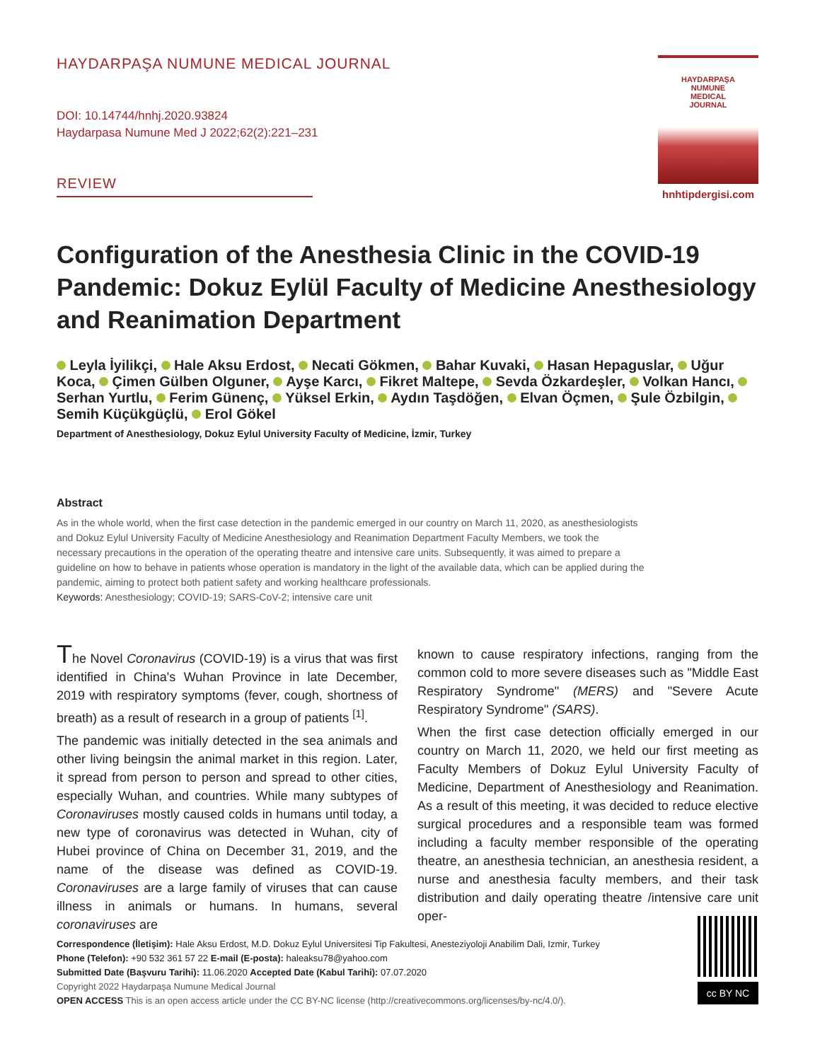HAYDARPAŞA NUMUNE MEDICAL JOURNAL
DOI: 10.14744/hnhj.2020.93824
Haydarpasa Numune Med J 2022;62(2):221–231
REVIEW
HAYDARPAŞA
NUMUNE
MEDICAL
JOURNAL
hnhtipdergisi.com
Configuration of the Anesthesia Clinic in the COVID-19 Pandemic: Dokuz Eylül Faculty of Medicine Anesthesiology and Reanimation Department
Leyla İyilikçi, Hale Aksu Erdost, Necati Gökmen, Bahar Kuvaki, Hasan Hepaguslar, Uğur Koca, Çimen Gülben Olguner, Ayşe Karcı, Fikret Maltepe, Sevda Özkardeşler, Volkan Hancı, Serhan Yurtlu, Ferim Günenç, Yüksel Erkin, Aydın Taşdöğen, Elvan Öçmen, Şule Özbilgin, Semih Küçükgüçlü, Erol Gökel
Department of Anesthesiology, Dokuz Eylul University Faculty of Medicine, İzmir, Turkey
Abstract
As in the whole world, when the first case detection in the pandemic emerged in our country on March 11, 2020, as anesthesiologists and Dokuz Eylul University Faculty of Medicine Anesthesiology and Reanimation Department Faculty Members, we took the necessary precautions in the operation of the operating theatre and intensive care units. Subsequently, it was aimed to prepare a guideline on how to behave in patients whose operation is mandatory in the light of the available data, which can be applied during the pandemic, aiming to protect both patient safety and working healthcare professionals.
Keywords: Anesthesiology; COVID-19; SARS-CoV-2; intensive care unit
The Novel Coronavirus (COVID-19) is a virus that was first identified in China's Wuhan Province in late December, 2019 with respiratory symptoms (fever, cough, shortness of breath) as a result of research in a group of patients <sup>[1]</sup>.
The pandemic was initially detected in the sea animals and other living beingsin the animal market in this region. Later, it spread from person to person and spread to other cities, especially Wuhan, and countries. While many subtypes of Coronaviruses mostly caused colds in humans until today, a new type of coronavirus was detected in Wuhan, city of Hubei province of China on December 31, 2019, and the name of the disease was defined as COVID-19. Coronaviruses are a large family of viruses that can cause illness in animals or humans. In humans, several coronaviruses are
known to cause respiratory infections, ranging from the common cold to more severe diseases such as "Middle East Respiratory Syndrome" (MERS) and "Severe Acute Respiratory Syndrome" (SARS).
When the first case detection officially emerged in our country on March 11, 2020, we held our first meeting as Faculty Members of Dokuz Eylul University Faculty of Medicine, Department of Anesthesiology and Reanimation. As a result of this meeting, it was decided to reduce elective surgical procedures and a responsible team was formed including a faculty member responsible of the operating theatre, an anesthesia technician, an anesthesia resident, a nurse and anesthesia faculty members, and their task distribution and daily operating theatre /intensive care unit oper-
Correspondence (İletişim): Hale Aksu Erdost, M.D. Dokuz Eylul Universitesi Tip Fakultesi, Anesteziyoloji Anabilim Dali, Izmir, Turkey
Phone (Telefon): +90 532 361 57 22 E-mail (E-posta): haleaksu78@yahoo.com
Submitted Date (Başvuru Tarihi): 11.06.2020 Accepted Date (Kabul Tarihi): 07.07.2020
Copyright 2022 Haydarpaşa Numune Medical Journal
OPEN ACCESS This is an open access article under the CC BY-NC license (http://creativecommons.org/licenses/by-nc/4.0/).
cc BY NC